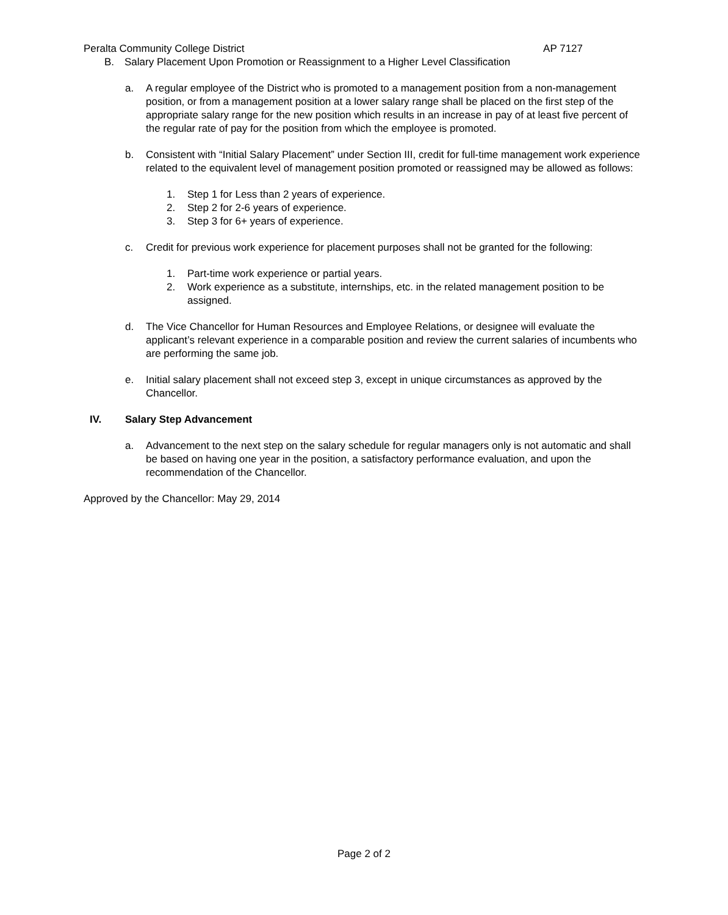Peralta Community College District AP 7127
B. Salary Placement Upon Promotion or Reassignment to a Higher Level Classification
a. A regular employee of the District who is promoted to a management position from a non-management position, or from a management position at a lower salary range shall be placed on the first step of the appropriate salary range for the new position which results in an increase in pay of at least five percent of the regular rate of pay for the position from which the employee is promoted.
b. Consistent with “Initial Salary Placement” under Section III, credit for full-time management work experience related to the equivalent level of management position promoted or reassigned may be allowed as follows:
1. Step 1 for Less than 2 years of experience.
2. Step 2 for 2-6 years of experience.
3. Step 3 for 6+ years of experience.
c. Credit for previous work experience for placement purposes shall not be granted for the following:
1. Part-time work experience or partial years.
2. Work experience as a substitute, internships, etc. in the related management position to be assigned.
d. The Vice Chancellor for Human Resources and Employee Relations, or designee will evaluate the applicant’s relevant experience in a comparable position and review the current salaries of incumbents who are performing the same job.
e. Initial salary placement shall not exceed step 3, except in unique circumstances as approved by the Chancellor.
IV. Salary Step Advancement
a. Advancement to the next step on the salary schedule for regular managers only is not automatic and shall be based on having one year in the position, a satisfactory performance evaluation, and upon the recommendation of the Chancellor.
Approved by the Chancellor: May 29, 2014
Page 2 of 2